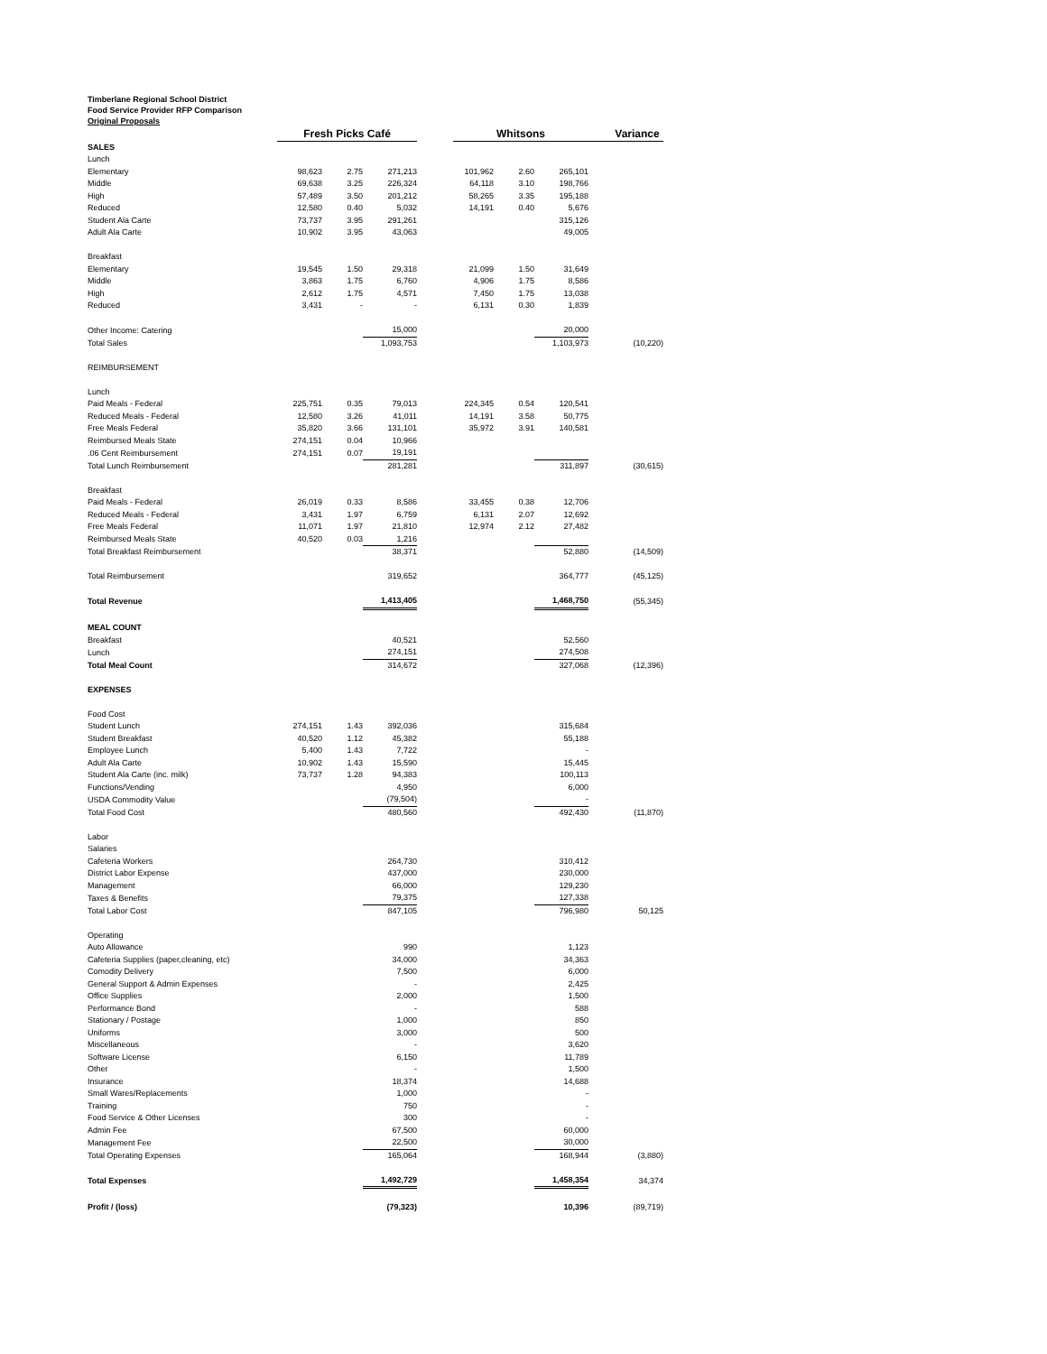Timberlane Regional School District
Food Service Provider RFP Comparison
Original Proposals
| | Fresh Picks Café | | | | Whitsons | | | Variance |
| SALES | | | | | | | | |
| Lunch | | | | | | | | |
| Elementary | 98,623 | 2.75 | 271,213 | | 101,962 | 2.60 | 265,101 | |
| Middle | 69,638 | 3.25 | 226,324 | | 64,118 | 3.10 | 198,766 | |
| High | 57,489 | 3.50 | 201,212 | | 58,265 | 3.35 | 195,188 | |
| Reduced | 12,580 | 0.40 | 5,032 | | 14,191 | 0.40 | 5,676 | |
| Student Ala Carte | 73,737 | 3.95 | 291,261 | | | | 315,126 | |
| Adult Ala Carte | 10,902 | 3.95 | 43,063 | | | | 49,005 | |
| Breakfast | | | | | | | | |
| Elementary | 19,545 | 1.50 | 29,318 | | 21,099 | 1.50 | 31,649 | |
| Middle | 3,863 | 1.75 | 6,760 | | 4,906 | 1.75 | 8,586 | |
| High | 2,612 | 1.75 | 4,571 | | 7,450 | 1.75 | 13,038 | |
| Reduced | 3,431 | - | - | | 6,131 | 0.30 | 1,839 | |
| Other Income: Catering | | | 15,000 | | | | 20,000 | |
| Total Sales | | | 1,093,753 | | | | 1,103,973 | (10,220) |
| REIMBURSEMENT | | | | | | | | |
| Lunch | | | | | | | | |
| Paid Meals - Federal | 225,751 | 0.35 | 79,013 | | 224,345 | 0.54 | 120,541 | |
| Reduced Meals - Federal | 12,580 | 3.26 | 41,011 | | 14,191 | 3.58 | 50,775 | |
| Free Meals Federal | 35,820 | 3.66 | 131,101 | | 35,972 | 3.91 | 140,581 | |
| Reimbursed Meals State | 274,151 | 0.04 | 10,966 | | | | | |
| .06 Cent Reimbursement | 274,151 | 0.07 | 19,191 | | | | | |
| Total Lunch Reimbursement | | | 281,281 | | | | 311,897 | (30,615) |
| Breakfast | | | | | | | | |
| Paid Meals - Federal | 26,019 | 0.33 | 8,586 | | 33,455 | 0.38 | 12,706 | |
| Reduced Meals - Federal | 3,431 | 1.97 | 6,759 | | 6,131 | 2.07 | 12,692 | |
| Free Meals Federal | 11,071 | 1.97 | 21,810 | | 12,974 | 2.12 | 27,482 | |
| Reimbursed Meals State | 40,520 | 0.03 | 1,216 | | | | | |
| Total Breakfast Reimbursement | | | 38,371 | | | | 52,880 | (14,509) |
| Total Reimbursement | | | 319,652 | | | | 364,777 | (45,125) |
| Total Revenue | | | 1,413,405 | | | | 1,468,750 | (55,345) |
| MEAL COUNT | | | | | | | | |
| Breakfast | | | 40,521 | | | | 52,560 | |
| Lunch | | | 274,151 | | | | 274,508 | |
| Total Meal Count | | | 314,672 | | | | 327,068 | (12,396) |
| EXPENSES | | | | | | | | |
| Food Cost | | | | | | | | |
| Student Lunch | 274,151 | 1.43 | 392,036 | | | | 315,684 | |
| Student Breakfast | 40,520 | 1.12 | 45,382 | | | | 55,188 | |
| Employee Lunch | 5,400 | 1.43 | 7,722 | | | | - | |
| Adult Ala Carte | 10,902 | 1.43 | 15,590 | | | | 15,445 | |
| Student Ala Carte (inc. milk) | 73,737 | 1.28 | 94,383 | | | | 100,113 | |
| Functions/Vending | | | 4,950 | | | | 6,000 | |
| USDA Commodity Value | | | (79,504) | | | | - | |
| Total Food Cost | | | 480,560 | | | | 492,430 | (11,870) |
| Labor | | | | | | | | |
| Salaries | | | | | | | | |
| Cafeteria Workers | | | 264,730 | | | | 310,412 | |
| District Labor Expense | | | 437,000 | | | | 230,000 | |
| Management | | | 66,000 | | | | 129,230 | |
| Taxes & Benefits | | | 79,375 | | | | 127,338 | |
| Total Labor Cost | | | 847,105 | | | | 796,980 | 50,125 |
| Operating | | | | | | | | |
| Auto Allowance | | | 990 | | | | 1,123 | |
| Cafeteria Supplies (paper,cleaning, etc) | | | 34,000 | | | | 34,363 | |
| Comodity Delivery | | | 7,500 | | | | 6,000 | |
| General Support & Admin Expenses | | | - | | | | 2,425 | |
| Office Supplies | | | 2,000 | | | | 1,500 | |
| Performance Bond | | | - | | | | 588 | |
| Stationary / Postage | | | 1,000 | | | | 850 | |
| Uniforms | | | 3,000 | | | | 500 | |
| Miscellaneous | | | - | | | | 3,620 | |
| Software License | | | 6,150 | | | | 11,789 | |
| Other | | | - | | | | 1,500 | |
| Insurance | | | 18,374 | | | | 14,688 | |
| Small Wares/Replacements | | | 1,000 | | | | - | |
| Training | | | 750 | | | | - | |
| Food Service & Other Licenses | | | 300 | | | | - | |
| Admin Fee | | | 67,500 | | | | 60,000 | |
| Management Fee | | | 22,500 | | | | 30,000 | |
| Total Operating Expenses | | | 165,064 | | | | 168,944 | (3,880) |
| Total Expenses | | | 1,492,729 | | | | 1,458,354 | 34,374 |
| Profit / (loss) | | | (79,323) | | | | 10,396 | (89,719) |